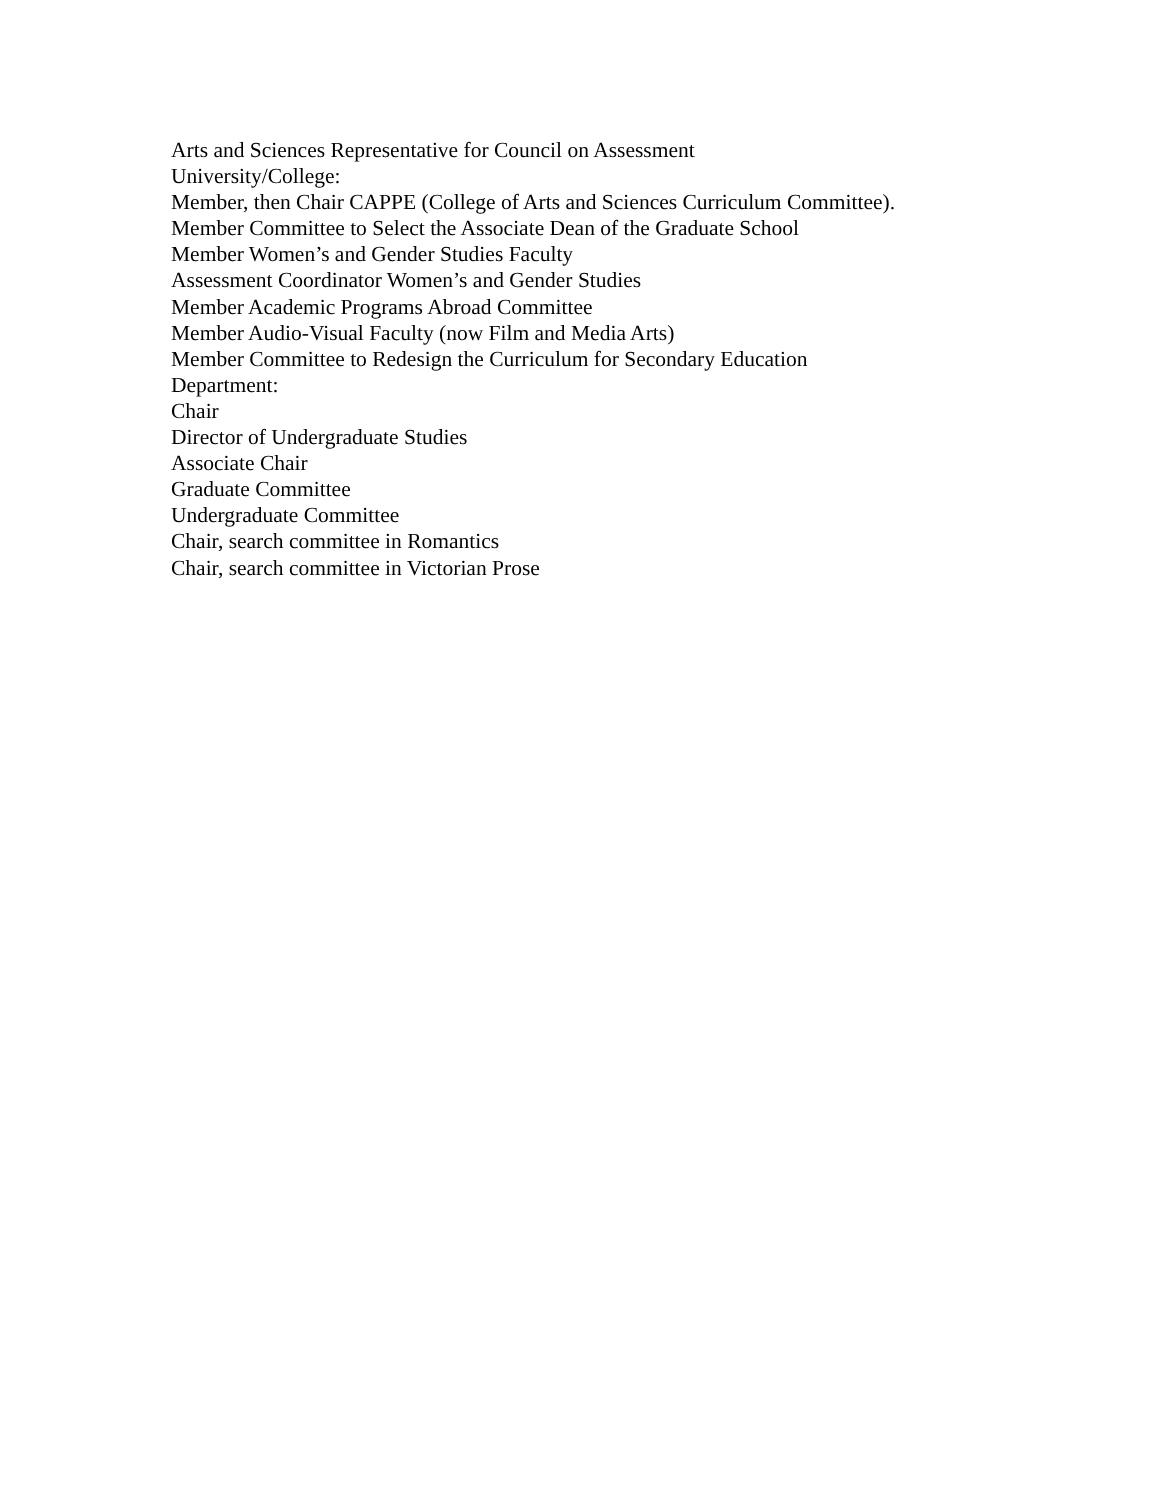Arts and Sciences Representative for Council on Assessment
University/College:
Member, then Chair CAPPE (College of Arts and Sciences Curriculum Committee).
Member Committee to Select the Associate Dean of the Graduate School
Member Women’s and Gender Studies Faculty
Assessment Coordinator Women’s and Gender Studies
Member Academic Programs Abroad Committee
Member Audio-Visual Faculty (now Film and Media Arts)
Member Committee to Redesign the Curriculum for Secondary Education
Department:
Chair
Director of Undergraduate Studies
Associate Chair
Graduate Committee
Undergraduate Committee
Chair, search committee in Romantics
Chair, search committee in Victorian Prose